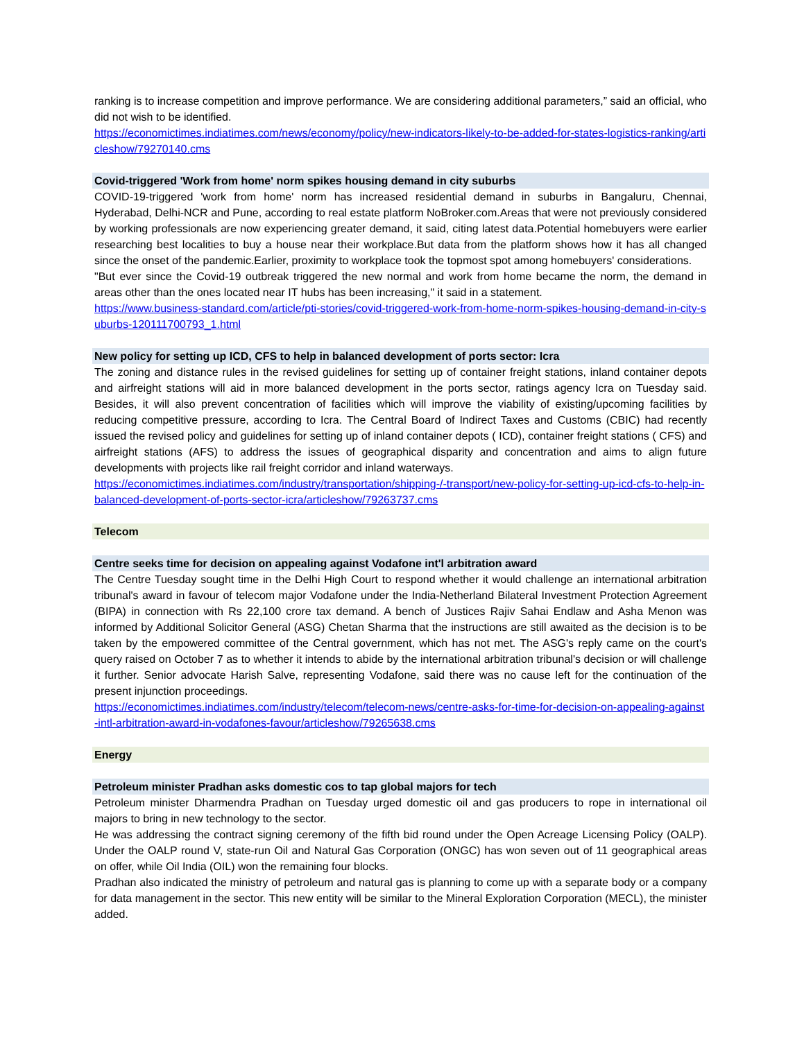ranking is to increase competition and improve performance. We are considering additional parameters,” said an official, who did not wish to be identified.
https://economictimes.indiatimes.com/news/economy/policy/new-indicators-likely-to-be-added-for-states-logistics-ranking/articleshow/79270140.cms
Covid-triggered 'Work from home' norm spikes housing demand in city suburbs
COVID-19-triggered 'work from home' norm has increased residential demand in suburbs in Bangaluru, Chennai, Hyderabad, Delhi-NCR and Pune, according to real estate platform NoBroker.com.Areas that were not previously considered by working professionals are now experiencing greater demand, it said, citing latest data.Potential homebuyers were earlier researching best localities to buy a house near their workplace.But data from the platform shows how it has all changed since the onset of the pandemic.Earlier, proximity to workplace took the topmost spot among homebuyers' considerations.
"But ever since the Covid-19 outbreak triggered the new normal and work from home became the norm, the demand in areas other than the ones located near IT hubs has been increasing," it said in a statement.
https://www.business-standard.com/article/pti-stories/covid-triggered-work-from-home-norm-spikes-housing-demand-in-city-suburbs-120111700793_1.html
New policy for setting up ICD, CFS to help in balanced development of ports sector: Icra
The zoning and distance rules in the revised guidelines for setting up of container freight stations, inland container depots and airfreight stations will aid in more balanced development in the ports sector, ratings agency Icra on Tuesday said. Besides, it will also prevent concentration of facilities which will improve the viability of existing/upcoming facilities by reducing competitive pressure, according to Icra. The Central Board of Indirect Taxes and Customs (CBIC) had recently issued the revised policy and guidelines for setting up of inland container depots ( ICD), container freight stations ( CFS) and airfreight stations (AFS) to address the issues of geographical disparity and concentration and aims to align future developments with projects like rail freight corridor and inland waterways.
https://economictimes.indiatimes.com/industry/transportation/shipping-/-transport/new-policy-for-setting-up-icd-cfs-to-help-in-balanced-development-of-ports-sector-icra/articleshow/79263737.cms
Telecom
Centre seeks time for decision on appealing against Vodafone int'l arbitration award
The Centre Tuesday sought time in the Delhi High Court to respond whether it would challenge an international arbitration tribunal's award in favour of telecom major Vodafone under the India-Netherland Bilateral Investment Protection Agreement (BIPA) in connection with Rs 22,100 crore tax demand. A bench of Justices Rajiv Sahai Endlaw and Asha Menon was informed by Additional Solicitor General (ASG) Chetan Sharma that the instructions are still awaited as the decision is to be taken by the empowered committee of the Central government, which has not met. The ASG's reply came on the court's query raised on October 7 as to whether it intends to abide by the international arbitration tribunal's decision or will challenge it further. Senior advocate Harish Salve, representing Vodafone, said there was no cause left for the continuation of the present injunction proceedings.
https://economictimes.indiatimes.com/industry/telecom/telecom-news/centre-asks-for-time-for-decision-on-appealing-against-intl-arbitration-award-in-vodafones-favour/articleshow/79265638.cms
Energy
Petroleum minister Pradhan asks domestic cos to tap global majors for tech
Petroleum minister Dharmendra Pradhan on Tuesday urged domestic oil and gas producers to rope in international oil majors to bring in new technology to the sector.
He was addressing the contract signing ceremony of the fifth bid round under the Open Acreage Licensing Policy (OALP). Under the OALP round V, state-run Oil and Natural Gas Corporation (ONGC) has won seven out of 11 geographical areas on offer, while Oil India (OIL) won the remaining four blocks.
Pradhan also indicated the ministry of petroleum and natural gas is planning to come up with a separate body or a company for data management in the sector. This new entity will be similar to the Mineral Exploration Corporation (MECL), the minister added.